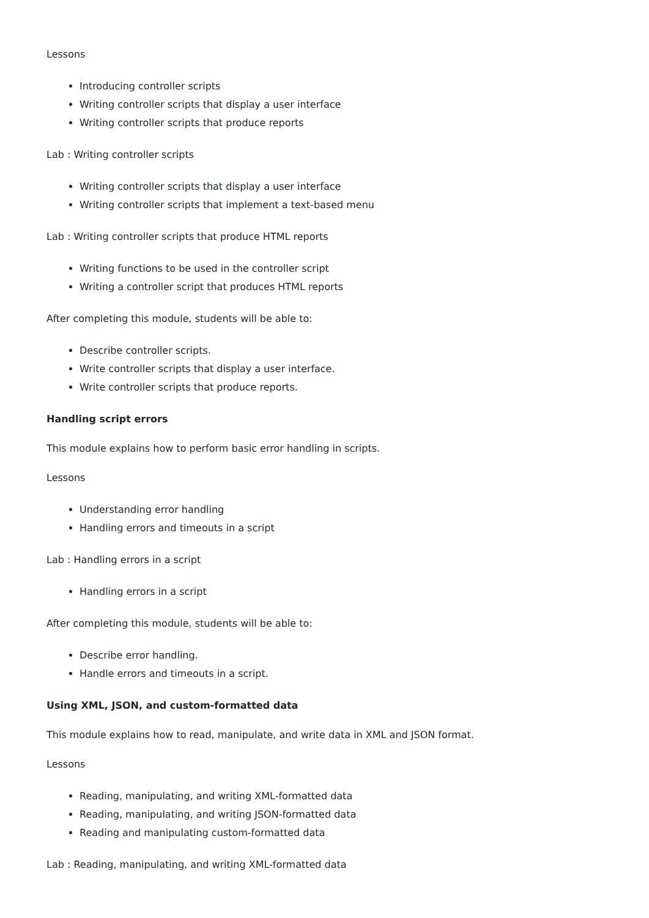Lessons
Introducing controller scripts
Writing controller scripts that display a user interface
Writing controller scripts that produce reports
Lab : Writing controller scripts
Writing controller scripts that display a user interface
Writing controller scripts that implement a text-based menu
Lab : Writing controller scripts that produce HTML reports
Writing functions to be used in the controller script
Writing a controller script that produces HTML reports
After completing this module, students will be able to:
Describe controller scripts.
Write controller scripts that display a user interface.
Write controller scripts that produce reports.
Handling script errors
This module explains how to perform basic error handling in scripts.
Lessons
Understanding error handling
Handling errors and timeouts in a script
Lab : Handling errors in a script
Handling errors in a script
After completing this module, students will be able to:
Describe error handling.
Handle errors and timeouts in a script.
Using XML, JSON, and custom-formatted data
This module explains how to read, manipulate, and write data in XML and JSON format.
Lessons
Reading, manipulating, and writing XML-formatted data
Reading, manipulating, and writing JSON-formatted data
Reading and manipulating custom-formatted data
Lab : Reading, manipulating, and writing XML-formatted data